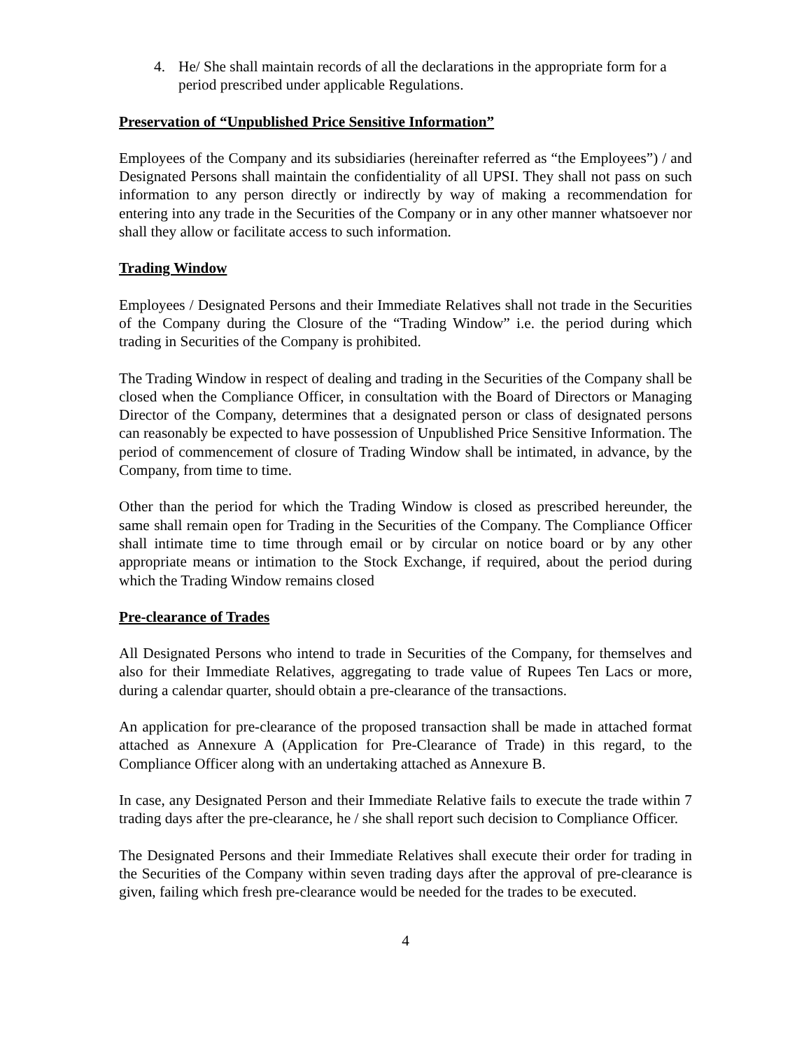4. He/ She shall maintain records of all the declarations in the appropriate form for a period prescribed under applicable Regulations.
Preservation of “Unpublished Price Sensitive Information”
Employees of the Company and its subsidiaries (hereinafter referred as “the Employees”) / and Designated Persons shall maintain the confidentiality of all UPSI. They shall not pass on such information to any person directly or indirectly by way of making a recommendation for entering into any trade in the Securities of the Company or in any other manner whatsoever nor shall they allow or facilitate access to such information.
Trading Window
Employees / Designated Persons and their Immediate Relatives shall not trade in the Securities of the Company during the Closure of the “Trading Window” i.e. the period during which trading in Securities of the Company is prohibited.
The Trading Window in respect of dealing and trading in the Securities of the Company shall be closed when the Compliance Officer, in consultation with the Board of Directors or Managing Director of the Company, determines that a designated person or class of designated persons can reasonably be expected to have possession of Unpublished Price Sensitive Information. The period of commencement of closure of Trading Window shall be intimated, in advance, by the Company, from time to time.
Other than the period for which the Trading Window is closed as prescribed hereunder, the same shall remain open for Trading in the Securities of the Company. The Compliance Officer shall intimate time to time through email or by circular on notice board or by any other appropriate means or intimation to the Stock Exchange, if required, about the period during which the Trading Window remains closed
Pre-clearance of Trades
All Designated Persons who intend to trade in Securities of the Company, for themselves and also for their Immediate Relatives, aggregating to trade value of Rupees Ten Lacs or more, during a calendar quarter, should obtain a pre-clearance of the transactions.
An application for pre-clearance of the proposed transaction shall be made in attached format attached as Annexure A (Application for Pre-Clearance of Trade) in this regard, to the Compliance Officer along with an undertaking attached as Annexure B.
In case, any Designated Person and their Immediate Relative fails to execute the trade within 7 trading days after the pre-clearance, he / she shall report such decision to Compliance Officer.
The Designated Persons and their Immediate Relatives shall execute their order for trading in the Securities of the Company within seven trading days after the approval of pre-clearance is given, failing which fresh pre-clearance would be needed for the trades to be executed.
4